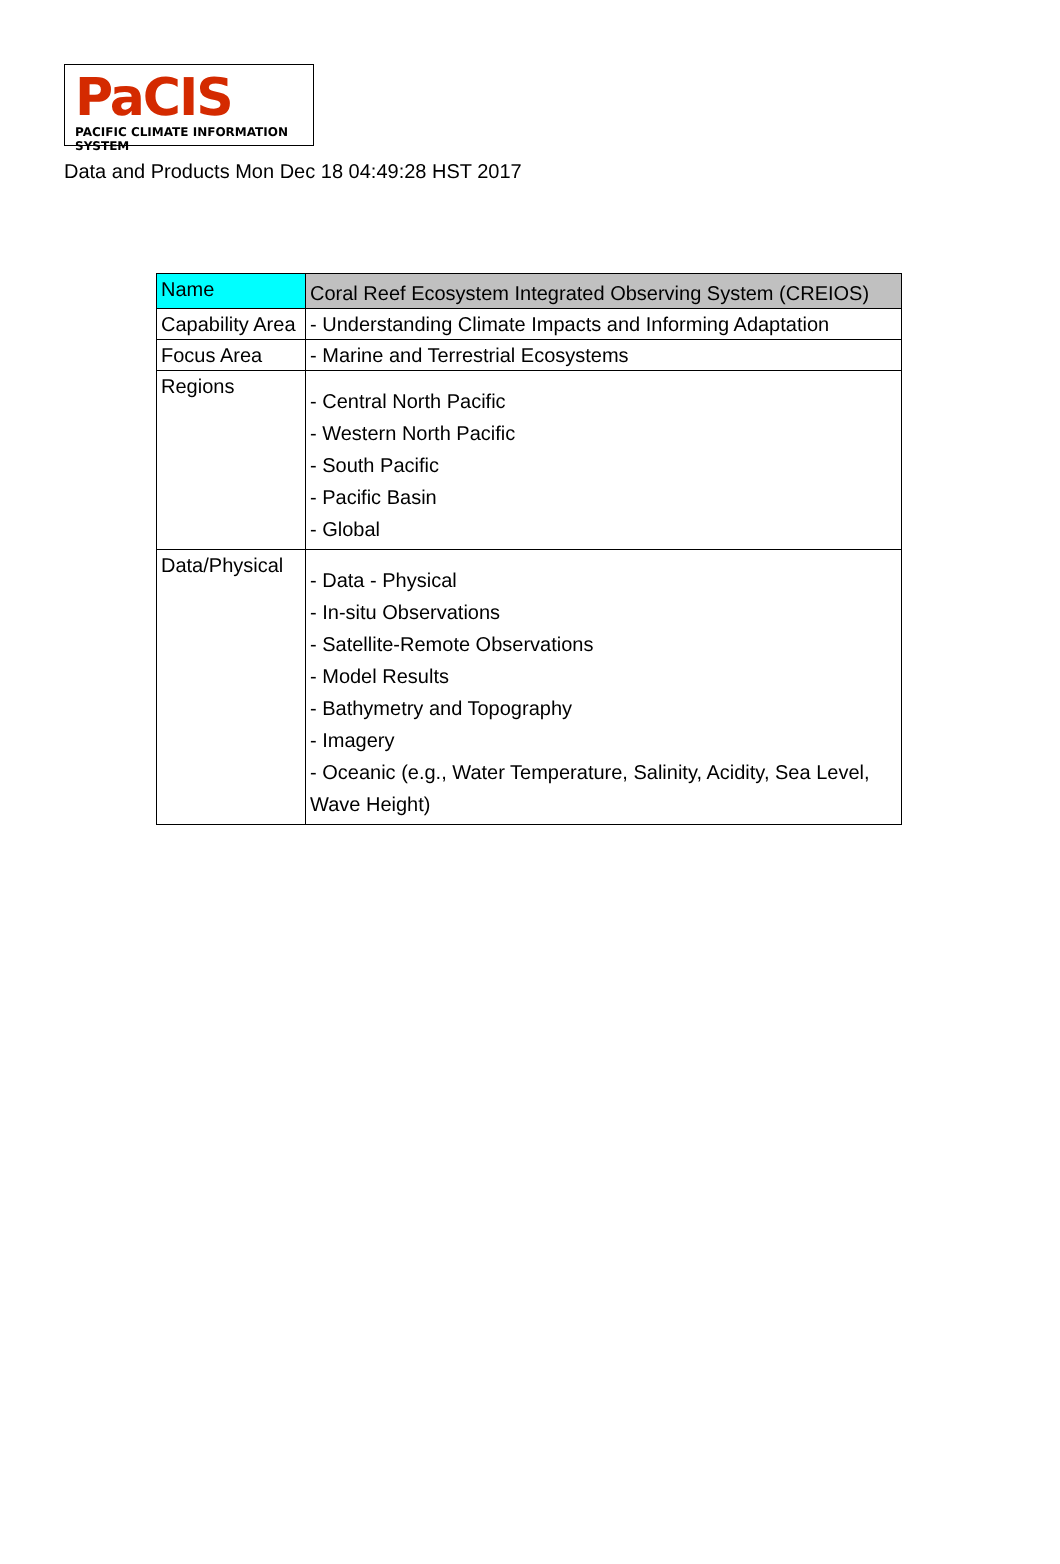PaCIS
PACIFIC CLIMATE INFORMATION SYSTEM
Data and Products Mon Dec 18 04:49:28 HST 2017
| Name | Coral Reef Ecosystem Integrated Observing System (CREIOS) |
| Capability Area | - Understanding Climate Impacts and Informing Adaptation |
| Focus Area | - Marine and Terrestrial Ecosystems |
| Regions | - Central North Pacific - Western North Pacific - South Pacific - Pacific Basin - Global |
| Data/Physical | - Data - Physical - In-situ Observations - Satellite-Remote Observations - Model Results - Bathymetry and Topography - Imagery - Oceanic (e.g., Water Temperature, Salinity, Acidity, Sea Level, Wave Height) |